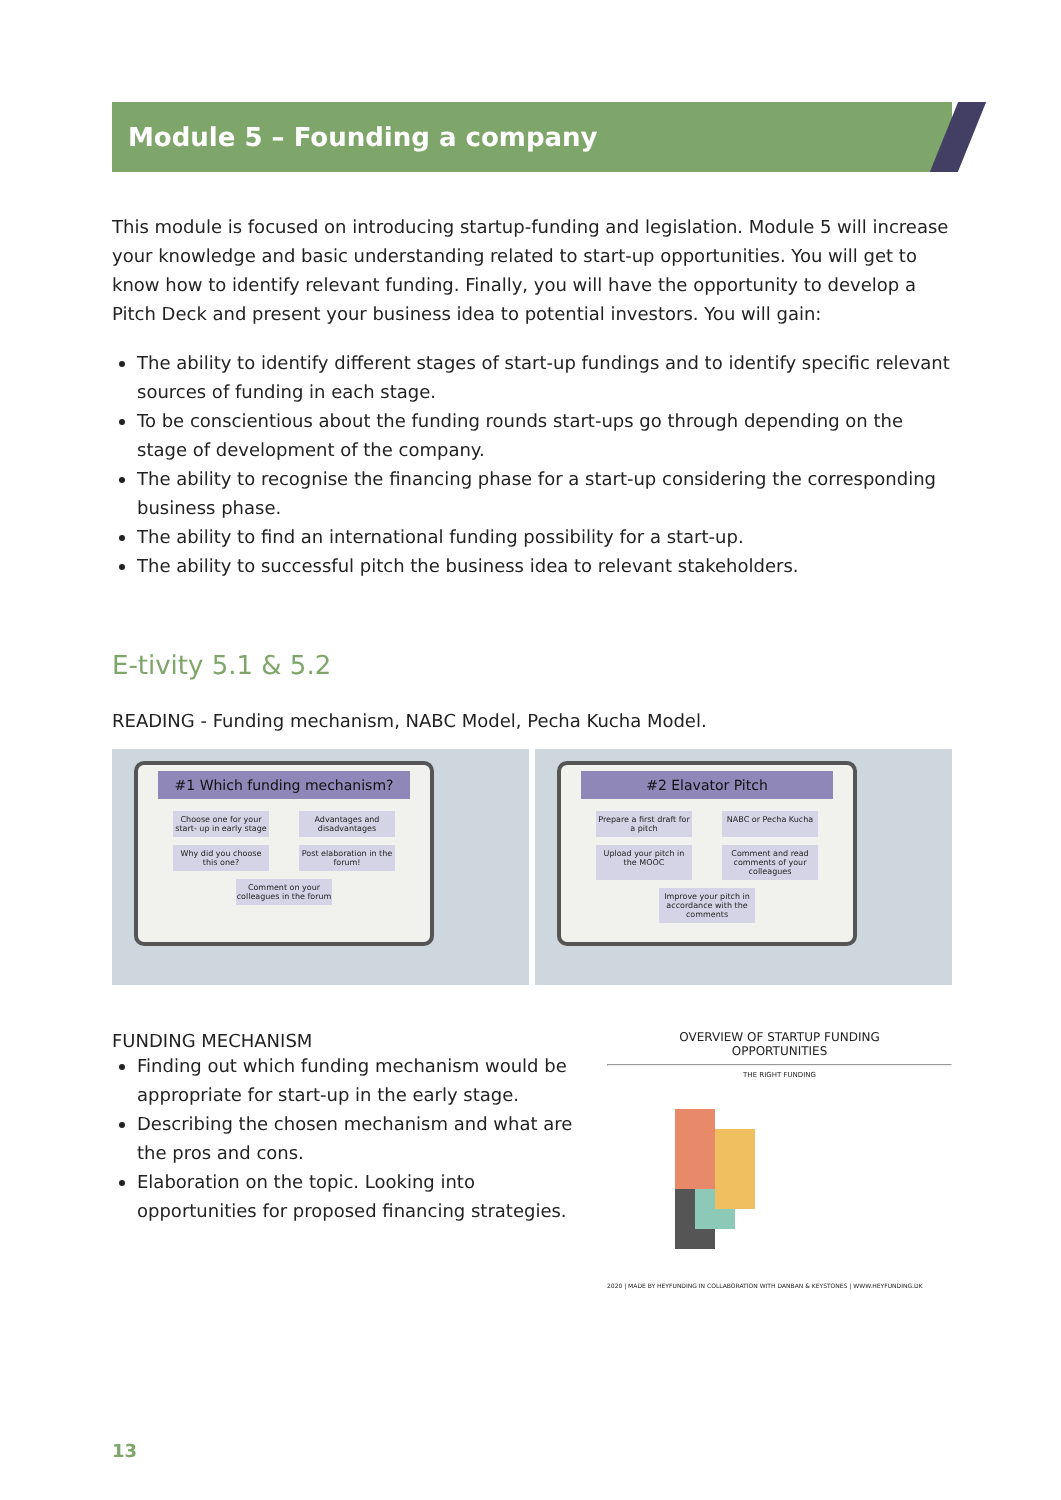Module 5 – Founding a company
This module is focused on introducing startup-funding and legislation. Module 5 will increase your knowledge and basic understanding related to start-up opportunities. You will get to know how to identify relevant funding. Finally, you will have the opportunity to develop a Pitch Deck and present your business idea to potential investors. You will gain:
The ability to identify different stages of start-up fundings and to identify specific relevant sources of funding in each stage.
To be conscientious about the funding rounds start-ups go through depending on the stage of development of the company.
The ability to recognise the financing phase for a start-up considering the corresponding business phase.
The ability to find an international funding possibility for a start-up.
The ability to successful pitch the business idea to relevant stakeholders.
E-tivity 5.1 & 5.2
READING - Funding mechanism, NABC Model, Pecha Kucha Model.
#1 Which funding mechanism?
Choose one for your start- up in early stage
Advantages and disadvantages
Why did you choose this one?
Post elaboration in the forum!
Comment on your colleagues in the forum
#2 Elavator Pitch
Prepare a first draft for a pitch
NABC or Pecha Kucha
Upload your pitch in the MOOC
Comment and read comments of your colleagues
Improve your pitch in accordance with the comments
FUNDING MECHANISM
Finding out which funding mechanism would be appropriate for start-up in the early stage.
Describing the chosen mechanism and what are the pros and cons.
Elaboration on the topic. Looking into opportunities for proposed financing strategies.
OVERVIEW OF STARTUP FUNDING
OPPORTUNITIES
THE RIGHT FUNDING
2020 | MADE BY HEYFUNDING IN COLLABORATION WITH DANBAN & KEYSTONES | WWW.HEYFUNDING.DK
13